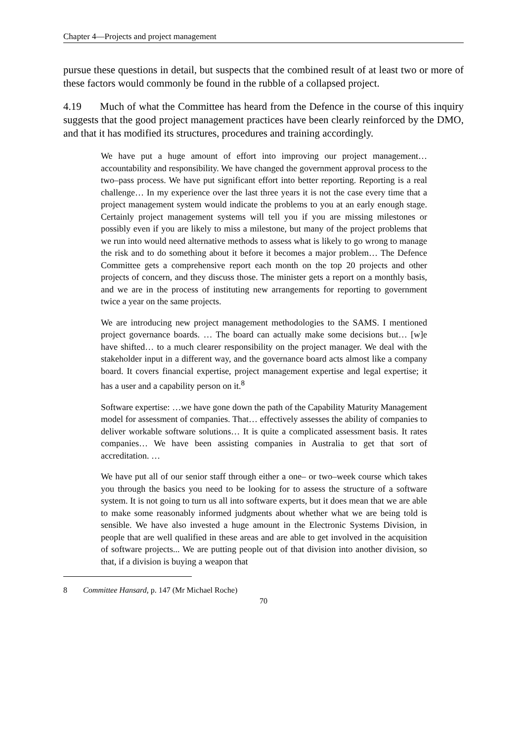Chapter 4—Projects and project management
pursue these questions in detail, but suspects that the combined result of at least two or more of these factors would commonly be found in the rubble of a collapsed project.
4.19 Much of what the Committee has heard from the Defence in the course of this inquiry suggests that the good project management practices have been clearly reinforced by the DMO, and that it has modified its structures, procedures and training accordingly.
We have put a huge amount of effort into improving our project management… accountability and responsibility. We have changed the government approval process to the two–pass process. We have put significant effort into better reporting. Reporting is a real challenge… In my experience over the last three years it is not the case every time that a project management system would indicate the problems to you at an early enough stage. Certainly project management systems will tell you if you are missing milestones or possibly even if you are likely to miss a milestone, but many of the project problems that we run into would need alternative methods to assess what is likely to go wrong to manage the risk and to do something about it before it becomes a major problem… The Defence Committee gets a comprehensive report each month on the top 20 projects and other projects of concern, and they discuss those. The minister gets a report on a monthly basis, and we are in the process of instituting new arrangements for reporting to government twice a year on the same projects.
We are introducing new project management methodologies to the SAMS. I mentioned project governance boards. … The board can actually make some decisions but… [w]e have shifted… to a much clearer responsibility on the project manager. We deal with the stakeholder input in a different way, and the governance board acts almost like a company board. It covers financial expertise, project management expertise and legal expertise; it has a user and a capability person on it.<sup>8</sup>
Software expertise: …we have gone down the path of the Capability Maturity Management model for assessment of companies. That… effectively assesses the ability of companies to deliver workable software solutions… It is quite a complicated assessment basis. It rates companies… We have been assisting companies in Australia to get that sort of accreditation. …
We have put all of our senior staff through either a one– or two–week course which takes you through the basics you need to be looking for to assess the structure of a software system. It is not going to turn us all into software experts, but it does mean that we are able to make some reasonably informed judgments about whether what we are being told is sensible. We have also invested a huge amount in the Electronic Systems Division, in people that are well qualified in these areas and are able to get involved in the acquisition of software projects... We are putting people out of that division into another division, so that, if a division is buying a weapon that
8 Committee Hansard, p. 147 (Mr Michael Roche)
70